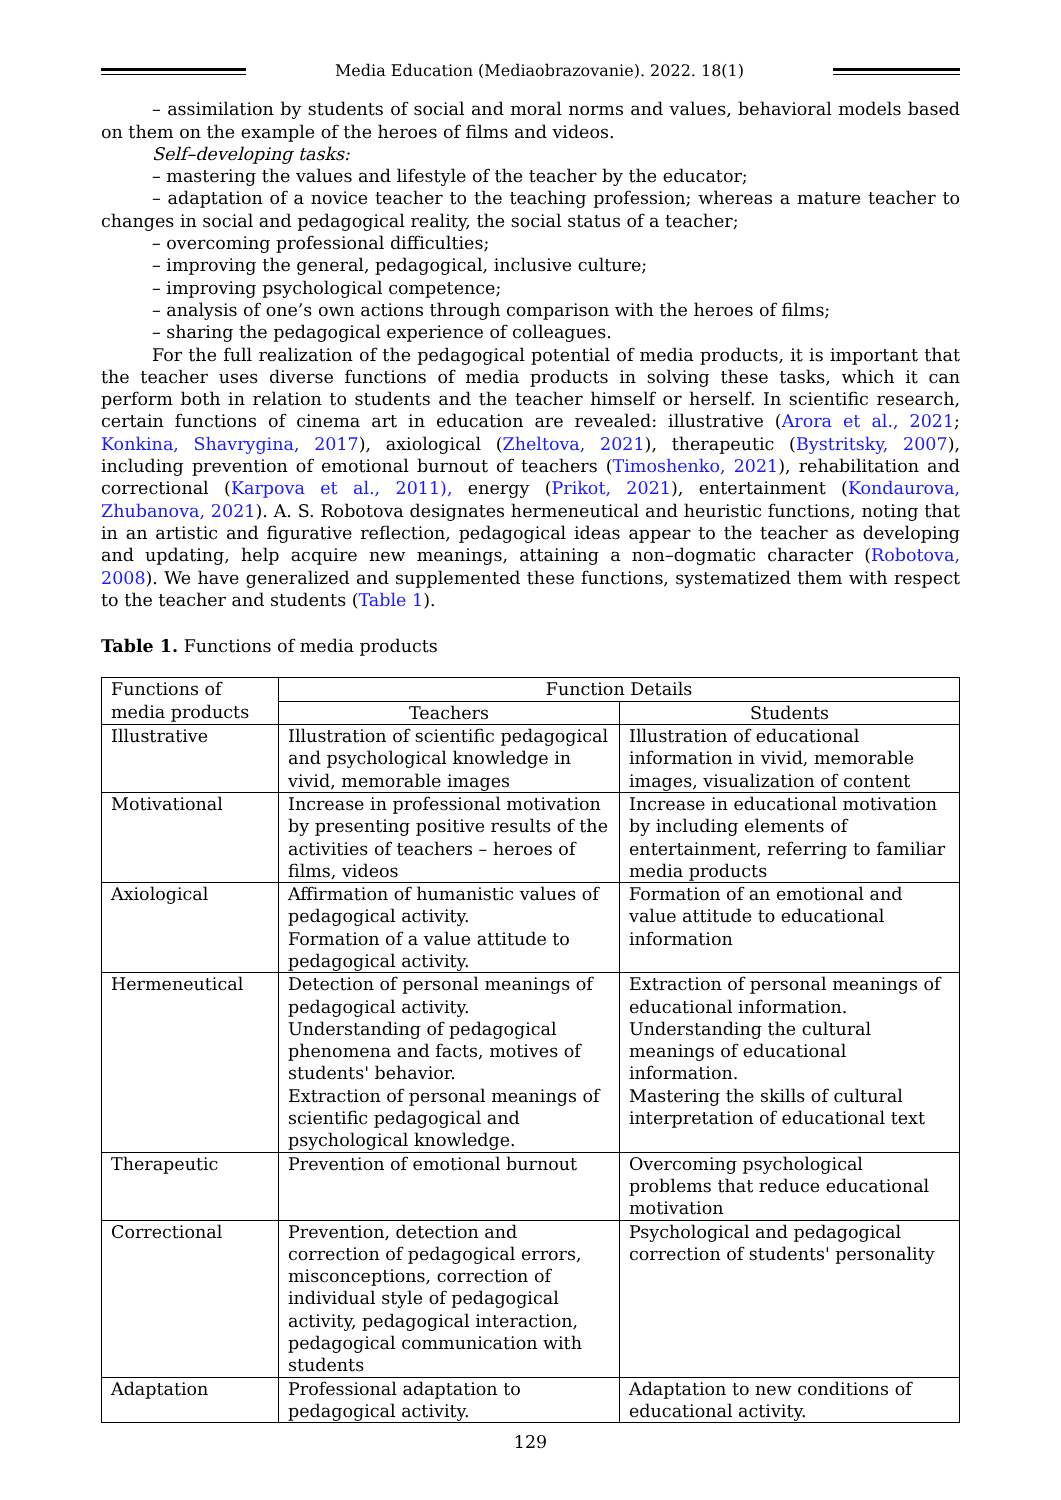Media Education (Mediaobrazovanie). 2022. 18(1)
– assimilation by students of social and moral norms and values, behavioral models based on them on the example of the heroes of films and videos.
Self–developing tasks:
– mastering the values and lifestyle of the teacher by the educator;
– adaptation of a novice teacher to the teaching profession; whereas a mature teacher to changes in social and pedagogical reality, the social status of a teacher;
– overcoming professional difficulties;
– improving the general, pedagogical, inclusive culture;
– improving psychological competence;
– analysis of one’s own actions through comparison with the heroes of films;
– sharing the pedagogical experience of colleagues.
For the full realization of the pedagogical potential of media products, it is important that the teacher uses diverse functions of media products in solving these tasks, which it can perform both in relation to students and the teacher himself or herself. In scientific research, certain functions of cinema art in education are revealed: illustrative (Arora et al., 2021; Konkina, Shavrygina, 2017), axiological (Zheltova, 2021), therapeutic (Bystritsky, 2007), including prevention of emotional burnout of teachers (Timoshenko, 2021), rehabilitation and correctional (Karpova et al., 2011), energy (Prikot, 2021), entertainment (Kondaurova, Zhubanova, 2021). A. S. Robotova designates hermeneutical and heuristic functions, noting that in an artistic and figurative reflection, pedagogical ideas appear to the teacher as developing and updating, help acquire new meanings, attaining a non–dogmatic character (Robotova, 2008). We have generalized and supplemented these functions, systematized them with respect to the teacher and students (Table 1).
Table 1. Functions of media products
| Functions of media products | Function Details | |
| --- | --- | --- |
| | Teachers | Students |
| Illustrative | Illustration of scientific pedagogical and psychological knowledge in vivid, memorable images | Illustration of educational information in vivid, memorable images, visualization of content |
| Motivational | Increase in professional motivation by presenting positive results of the activities of teachers – heroes of films, videos | Increase in educational motivation by including elements of entertainment, referring to familiar media products |
| Axiological | Affirmation of humanistic values of pedagogical activity. Formation of a value attitude to pedagogical activity. | Formation of an emotional and value attitude to educational information |
| Hermeneutical | Detection of personal meanings of pedagogical activity. Understanding of pedagogical phenomena and facts, motives of students' behavior. Extraction of personal meanings of scientific pedagogical and psychological knowledge. | Extraction of personal meanings of educational information. Understanding the cultural meanings of educational information. Mastering the skills of cultural interpretation of educational text |
| Therapeutic | Prevention of emotional burnout | Overcoming psychological problems that reduce educational motivation |
| Correctional | Prevention, detection and correction of pedagogical errors, misconceptions, correction of individual style of pedagogical activity, pedagogical interaction, pedagogical communication with students | Psychological and pedagogical correction of students' personality |
| Adaptation | Professional adaptation to pedagogical activity. | Adaptation to new conditions of educational activity. |
129